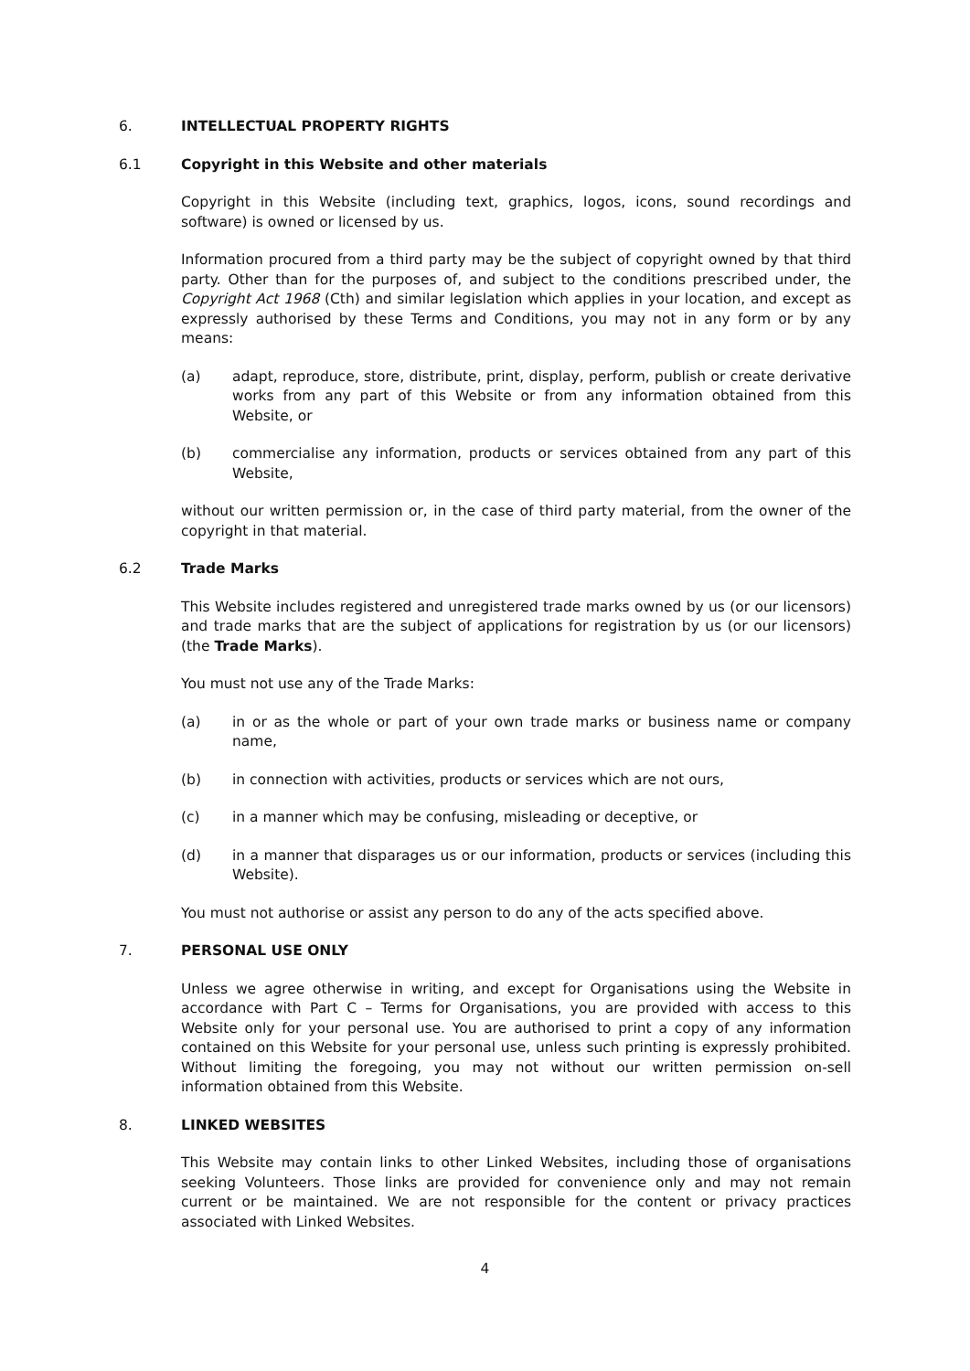6. INTELLECTUAL PROPERTY RIGHTS
6.1 Copyright in this Website and other materials
Copyright in this Website (including text, graphics, logos, icons, sound recordings and software) is owned or licensed by us.
Information procured from a third party may be the subject of copyright owned by that third party. Other than for the purposes of, and subject to the conditions prescribed under, the Copyright Act 1968 (Cth) and similar legislation which applies in your location, and except as expressly authorised by these Terms and Conditions, you may not in any form or by any means:
(a) adapt, reproduce, store, distribute, print, display, perform, publish or create derivative works from any part of this Website or from any information obtained from this Website, or
(b) commercialise any information, products or services obtained from any part of this Website,
without our written permission or, in the case of third party material, from the owner of the copyright in that material.
6.2 Trade Marks
This Website includes registered and unregistered trade marks owned by us (or our licensors) and trade marks that are the subject of applications for registration by us (or our licensors) (the Trade Marks).
You must not use any of the Trade Marks:
(a) in or as the whole or part of your own trade marks or business name or company name,
(b) in connection with activities, products or services which are not ours,
(c) in a manner which may be confusing, misleading or deceptive, or
(d) in a manner that disparages us or our information, products or services (including this Website).
You must not authorise or assist any person to do any of the acts specified above.
7. PERSONAL USE ONLY
Unless we agree otherwise in writing, and except for Organisations using the Website in accordance with Part C – Terms for Organisations, you are provided with access to this Website only for your personal use. You are authorised to print a copy of any information contained on this Website for your personal use, unless such printing is expressly prohibited. Without limiting the foregoing, you may not without our written permission on-sell information obtained from this Website.
8. LINKED WEBSITES
This Website may contain links to other Linked Websites, including those of organisations seeking Volunteers. Those links are provided for convenience only and may not remain current or be maintained. We are not responsible for the content or privacy practices associated with Linked Websites.
4